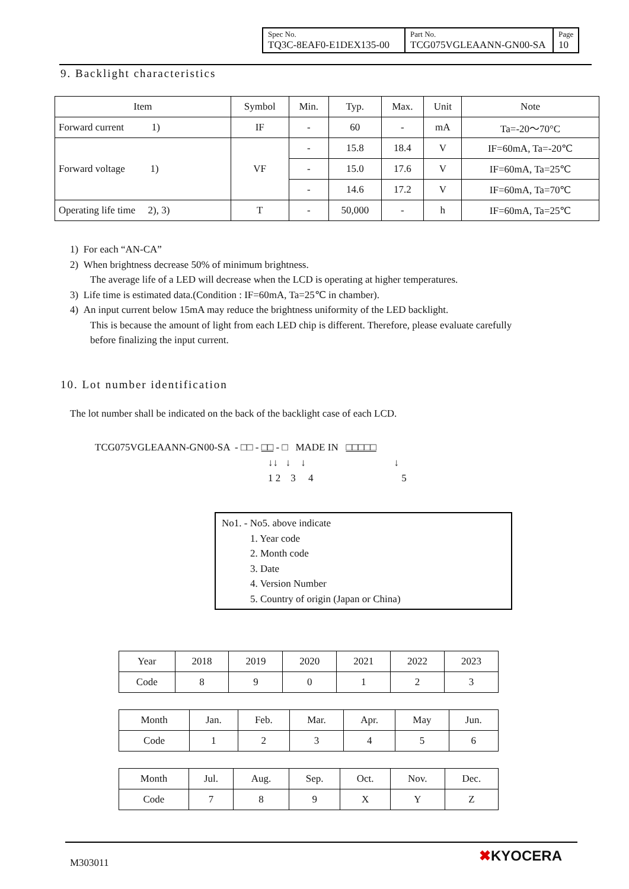| Spec No. TQ3C-8EAF0-E1DEX135-00 | Part No. TCG075VGLEAANN-GN00-SA | Page 10 |
9. Backlight characteristics
| Item | Symbol | Min. | Typ. | Max. | Unit | Note |
| --- | --- | --- | --- | --- | --- | --- |
| Forward current 1) | IF | - | 60 | - | mA | Ta=-20～70°C |
| Forward voltage 1) | VF | - | 15.8 | 18.4 | V | IF=60mA, Ta=-20℃ |
| | | - | 15.0 | 17.6 | V | IF=60mA, Ta=25℃ |
| | | - | 14.6 | 17.2 | V | IF=60mA, Ta=70℃ |
| Operating life time 2), 3) | T | - | 50,000 | - | h | IF=60mA, Ta=25℃ |
1) For each “AN-CA”
2) When brightness decrease 50% of minimum brightness.
The average life of a LED will decrease when the LCD is operating at higher temperatures.
3) Life time is estimated data.(Condition : IF=60mA, Ta=25℃ in chamber).
4) An input current below 15mA may reduce the brightness uniformity of the LED backlight.
This is because the amount of light from each LED chip is different. Therefore, please evaluate carefully
before finalizing the input current.
10. Lot number identification
The lot number shall be indicated on the back of the backlight case of each LCD.
TCG075VGLEAANN-GN00-SA - □□ - □□ - □ MADE IN □□□□□
↓↓ ↓ ↓ ↓
1 2 3 4 5
No1. - No5. above indicate
1. Year code
2. Month code
3. Date
4. Version Number
5. Country of origin (Japan or China)
| Year | 2018 | 2019 | 2020 | 2021 | 2022 | 2023 |
| Code | 8 | 9 | 0 | 1 | 2 | 3 |
| Month | Jan. | Feb. | Mar. | Apr. | May | Jun. |
| Code | 1 | 2 | 3 | 4 | 5 | 6 |
| Month | Jul. | Aug. | Sep. | Oct. | Nov. | Dec. |
| Code | 7 | 8 | 9 | X | Y | Z |
M303011 ✖KYOCERA